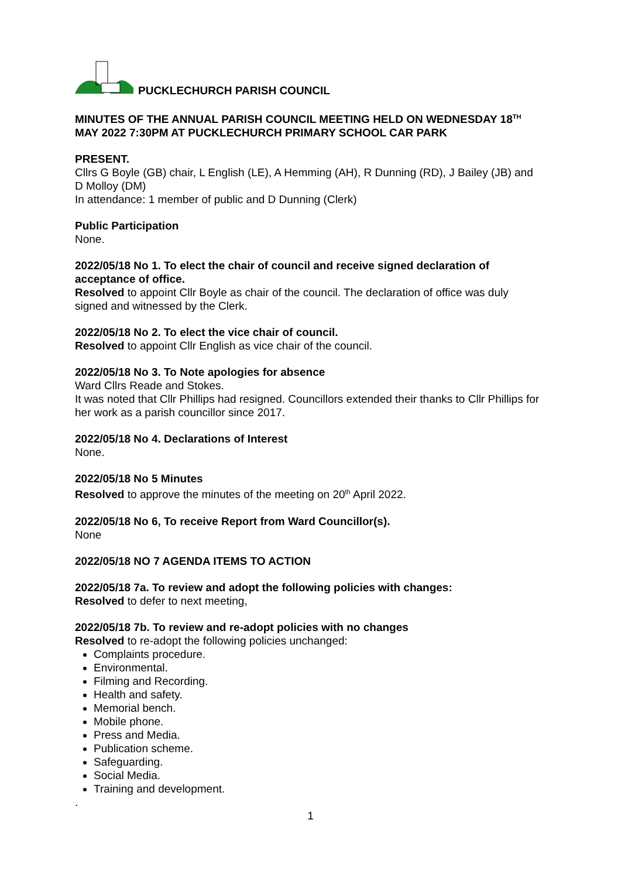PUCKLECHURCH PARISH COUNCIL
MINUTES OF THE ANNUAL PARISH COUNCIL MEETING HELD ON WEDNESDAY 18<sup>TH</sup> MAY 2022 7:30PM AT PUCKLECHURCH PRIMARY SCHOOL CAR PARK
PRESENT.
Cllrs G Boyle (GB) chair, L English (LE), A Hemming (AH), R Dunning (RD), J Bailey (JB) and D Molloy (DM)
In attendance: 1 member of public and D Dunning (Clerk)
Public Participation
None.
2022/05/18 No 1. To elect the chair of council and receive signed declaration of acceptance of office.
Resolved to appoint Cllr Boyle as chair of the council. The declaration of office was duly signed and witnessed by the Clerk.
2022/05/18 No 2. To elect the vice chair of council.
Resolved to appoint Cllr English as vice chair of the council.
2022/05/18 No 3. To Note apologies for absence
Ward Cllrs Reade and Stokes.
It was noted that Cllr Phillips had resigned. Councillors extended their thanks to Cllr Phillips for her work as a parish councillor since 2017.
2022/05/18 No 4. Declarations of Interest
None.
2022/05/18 No 5 Minutes
Resolved to approve the minutes of the meeting on 20<sup>th</sup> April 2022.
2022/05/18 No 6, To receive Report from Ward Councillor(s).
None
2022/05/18 NO 7 AGENDA ITEMS TO ACTION
2022/05/18 7a. To review and adopt the following policies with changes:
Resolved to defer to next meeting,
2022/05/18 7b. To review and re-adopt policies with no changes
Resolved to re-adopt the following policies unchanged:
Complaints procedure.
Environmental.
Filming and Recording.
Health and safety.
Memorial bench.
Mobile phone.
Press and Media.
Publication scheme.
Safeguarding.
Social Media.
Training and development.
.
1